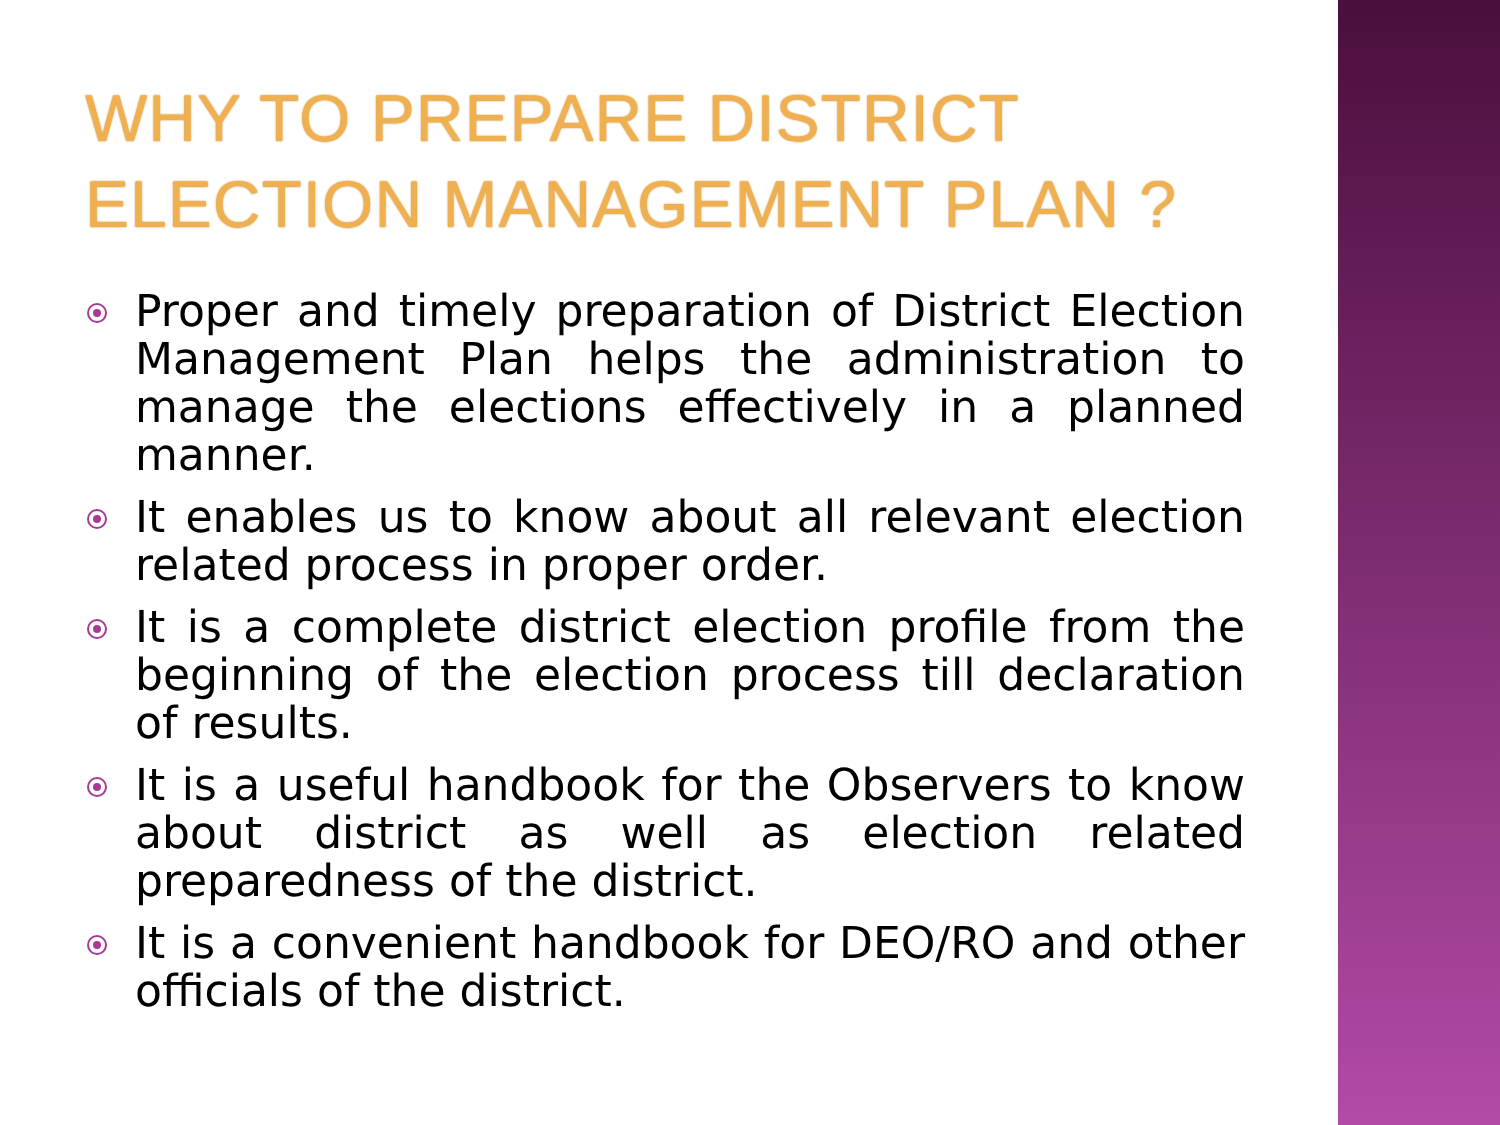WHY TO PREPARE DISTRICT
ELECTION MANAGEMENT PLAN ?
Proper and timely preparation of District Election Management Plan helps the administration to manage the elections effectively in a planned manner.
It enables us to know about all relevant election related process in proper order.
It is a complete district election profile from the beginning of the election process till declaration of results.
It is a useful handbook for the Observers to know about district as well as election related preparedness of the district.
It is a convenient handbook for DEO/RO and other officials of the district.